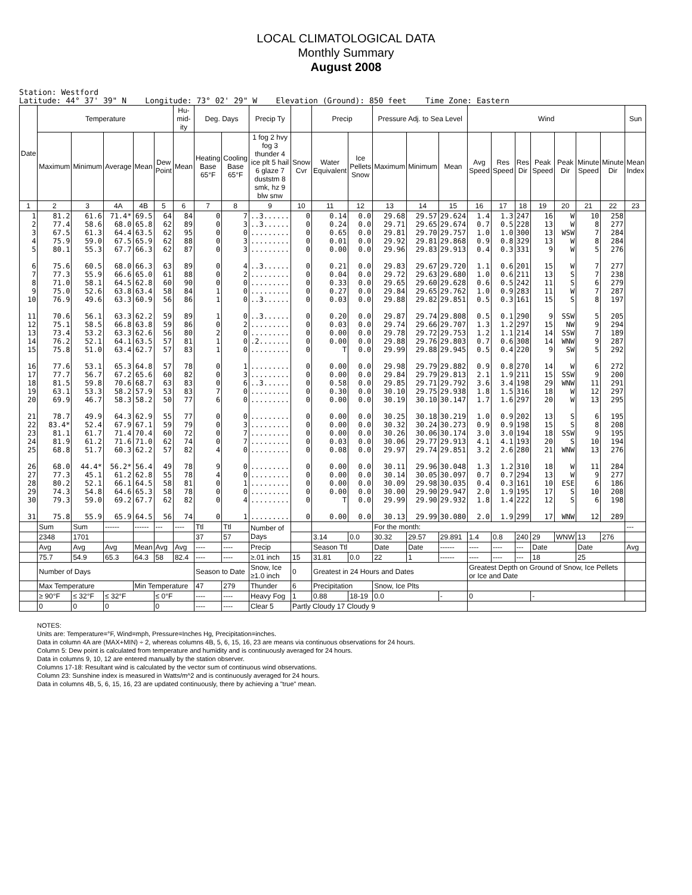LOCAL CLIMATOLOGICAL DATA
Monthly Summary
August 2008
Station: Westford Latitude: 44° 37' 39" N Longitude: 73° 02' 29" W Elevation (Ground): 850 feet Time Zone: Eastern
| Date | Temperature | | | | | Hu-mid-ity | Deg. Days | | Precip Ty | | Precip | | Pressure Adj. to Sea Level | | | Wind | | | | | | | Sun |
| --- | --- | --- | --- | --- | --- | --- | --- | --- | --- | --- | --- | --- | --- | --- | --- | --- | --- | --- | --- | --- | --- | --- | --- |
| | Maximum | Minimum | Average | Mean | Dew Point | Mean | Heating Base 65°F | Cooling Base 65°F | 1 fog 2 hvy fog 3 thunder 4 ice plt 5 hail 6 glaze 7 duststm 8 smk, hz 9 blw snw | Snow Cvr | Water Equivalent | Ice Pellets Snow | Maximum | Minimum | Mean | Avg Speed | Res Speed | Res Dir | Peak Speed | Peak Dir | Minute Speed | Minute Dir | Mean Index |
| 1 | 2 | 3 | 4A | 4B | 5 | 6 | 7 | 8 | 9 | 10 | 11 | 12 | 13 | 14 | 15 | 16 | 17 | 18 | 19 | 20 | 21 | 22 | 23 |
| 1 2 3 4 5 6 7 8 9 10 11 12 13 14 15 16 17 18 19 20 21 22 23 24 25 26 27 28 29 30 31 | 81.2 77.4 67.5 75.9 80.1 75.6 77.3 71.0 75.0 76.9 70.6 75.1 73.4 76.2 75.8 77.6 77.7 81.5 63.1 69.9 78.7 83.4* 81.1 81.9 68.8 68.0 77.3 80.2 74.3 79.3 75.8 | 61.6 58.6 61.3 59.0 55.3 60.5 55.9 58.1 52.6 49.6 56.1 58.5 53.2 52.1 51.0 53.1 56.7 59.8 53.3 46.7 49.9 52.4 61.7 61.2 51.7 44.4* 45.1 52.1 54.8 59.0 55.9 | 71.4* 68.0 64.4 67.5 67.7 68.0 66.6 64.5 63.8 63.3 63.3 66.8 63.3 64.1 63.4 65.3 67.2 70.6 58.2 58.3 64.3 67.9 71.4 71.6 60.3 56.2* 61.2 66.1 64.6 69.2 65.9 | 69.5 65.8 63.5 65.9 66.3 66.3 65.0 62.8 63.4 60.9 62.2 63.8 62.6 63.5 62.7 64.8 65.6 68.7 57.9 58.2 62.9 67.1 70.4 71.0 62.2 56.4 62.8 64.5 65.3 67.7 64.5 | 64 62 62 62 62 63 61 60 58 56 59 59 56 57 57 57 60 63 53 50 55 59 60 62 57 49 55 58 58 62 56 | 84 89 95 88 87 89 88 90 84 86 89 86 80 81 83 78 82 83 83 77 77 79 72 74 82 78 78 81 78 82 74 | 0 0 0 0 0 0 0 0 1 1 1 0 2 1 1 0 0 0 7 6 0 0 0 0 4 9 4 0 0 0 0 | 7 3 0 3 3 4 2 0 0 0 0 2 0 0 0 1 3 6 0 0 0 3 7 7 0 0 0 1 0 4 1 | ..3...... ..3...... ......... ......... ......... ..3...... ......... ......... ......... ..3...... ..3...... ......... ......... .2....... ......... ......... ......... ..3...... ......... ......... ......... ......... ......... ......... ......... ......... ......... ......... ......... ......... ......... | 0 0 0 0 0 0 0 0 0 0 0 0 0 0 0 0 0 0 0 0 0 0 0 0 0 0 0 0 0 0 0 | 0.14 0.24 0.65 0.01 0.00 0.21 0.04 0.33 0.27 0.03 0.20 0.03 0.00 0.00 T 0.00 0.00 0.58 0.30 0.00 0.00 0.00 0.00 0.03 0.08 0.00 0.00 0.00 0.00 T 0.00 | 0.0 0.0 0.0 0.0 0.0 0.0 0.0 0.0 0.0 0.0 0.0 0.0 0.0 0.0 0.0 0.0 0.0 0.0 0.0 0.0 0.0 0.0 0.0 0.0 0.0 0.0 0.0 0.0 0.0 0.0 0.0 | 29.68 29.71 29.81 29.92 29.96 29.83 29.72 29.65 29.84 29.88 29.87 29.74 29.78 29.88 29.99 29.98 29.84 29.85 30.10 30.19 30.25 30.32 30.26 30.06 29.97 30.11 30.14 30.09 30.00 29.99 30.13 | 29.57 29.65 29.70 29.81 29.83 29.67 29.63 29.60 29.65 29.82 29.74 29.66 29.72 29.76 29.88 29.79 29.79 29.71 29.75 30.10 30.18 30.24 30.06 29.77 29.74 29.96 30.05 29.98 29.90 29.90 29.99 | 29.624 29.674 29.757 29.868 29.913 29.720 29.680 29.628 29.762 29.851 29.808 29.707 29.753 29.803 29.945 29.882 29.813 29.792 29.938 30.147 30.219 30.273 30.174 29.913 29.851 30.048 30.097 30.035 29.947 29.932 30.080 | 1.4 0.7 1.0 0.9 0.4 1.1 1.0 0.6 1.0 0.5 0.5 1.3 1.2 0.7 0.5 0.9 2.1 3.6 1.8 1.7 1.0 0.9 3.0 4.1 3.2 1.3 0.7 0.4 2.0 1.8 2.0 | 1.3 0.5 1.0 0.8 0.3 0.6 0.6 0.5 0.9 0.3 0.1 1.2 1.1 0.6 0.4 0.8 1.9 3.4 1.5 1.6 0.9 0.9 3.0 4.1 2.6 1.2 0.7 0.3 1.9 1.4 1.9 | 247 228 300 329 331 201 211 242 283 161 290 297 214 308 220 270 211 198 316 297 202 198 194 193 280 310 294 161 195 222 299 | 16 13 13 13 9 15 13 11 11 15 9 15 14 14 9 14 15 29 18 20 13 15 18 20 21 18 13 10 17 12 17 | W W WSW W W W S S W S SSW NW SSW WNW SW W SSW WNW W W S S SSW S WNW W W ESE S S WNW | 10 8 7 8 5 7 7 6 7 8 5 9 7 9 5 6 9 11 12 13 6 8 9 10 13 11 9 6 10 6 12 | 258 277 284 284 276 277 238 279 287 197 205 294 189 287 292 272 200 291 297 295 195 208 195 194 276 284 277 186 208 198 289 | |
| | Sum | Sum | ------ | ------ | --- | ---- | Ttl | Ttl | Number of Days | | | | For the month: | | | | | | | | | | --- |
| | 2348 | 1701 | | | | | 37 | 57 | | | 3.14 | 0.0 | 30.32 | 29.57 | 29.891 | 1.4 | 0.8 | 240 | 29 | WNW | 13 | 276 | |
| | Avg | Avg | Avg | Mean | Avg | Avg | ---- | ---- | Precip | | Season Ttl | | Date | Date | ------ | ---- | ---- | --- | Date | | Date | | Avg |
| | 75.7 | 54.9 | 65.3 | 64.3 | 58 | 82.4 | ---- | ---- | ≥.01 inch | 15 | 31.81 | 0.0 | 22 | 1 | ------ | ---- | ---- | --- | 18 | | 25 | | |
| | Number of Days | | | | | | Season to Date | | Snow, Ice ≥1.0 inch | 0 | Greatest in 24 Hours and Dates | | | | | Greatest Depth on Ground of Snow, Ice Pellets or Ice and Date | | | | | | | |
| | Max Temperature | | | Min Temperature | | | 47 | 279 | Thunder | 6 | Precipitation | | Snow, Ice Plts | | | | | | | | | | |
| | ≥ 90°F | ≤ 32°F | ≤ 32°F | | ≤ 0°F | | ---- | ---- | Heavy Fog | 1 | 0.88 | 18-19 | 0.0 | | - | 0 | | | - | | | | |
| | 0 | 0 | 0 | | 0 | | ---- | ---- | Clear 5 | Partly Cloudy 17 Cloudy 9 | | | | | | | | | | | | | |
NOTES:
Units are: Temperature=°F, Wind=mph, Pressure=Inches Hg, Precipitation=inches.
Data in column 4A are (MAX+MIN) ÷ 2, whereas columns 4B, 5, 6, 15, 16, 23 are means via continuous observations for 24 hours.
Column 5: Dew point is calculated from temperature and humidity and is continuously averaged for 24 hours.
Data in columns 9, 10, 12 are entered manually by the station observer.
Columns 17-18: Resultant wind is calculated by the vector sum of continuous wind observations.
Column 23: Sunshine index is measured in Watts/m^2 and is continuously averaged for 24 hours.
Data in columns 4B, 5, 6, 15, 16, 23 are updated continuously, there by achieving a "true" mean.